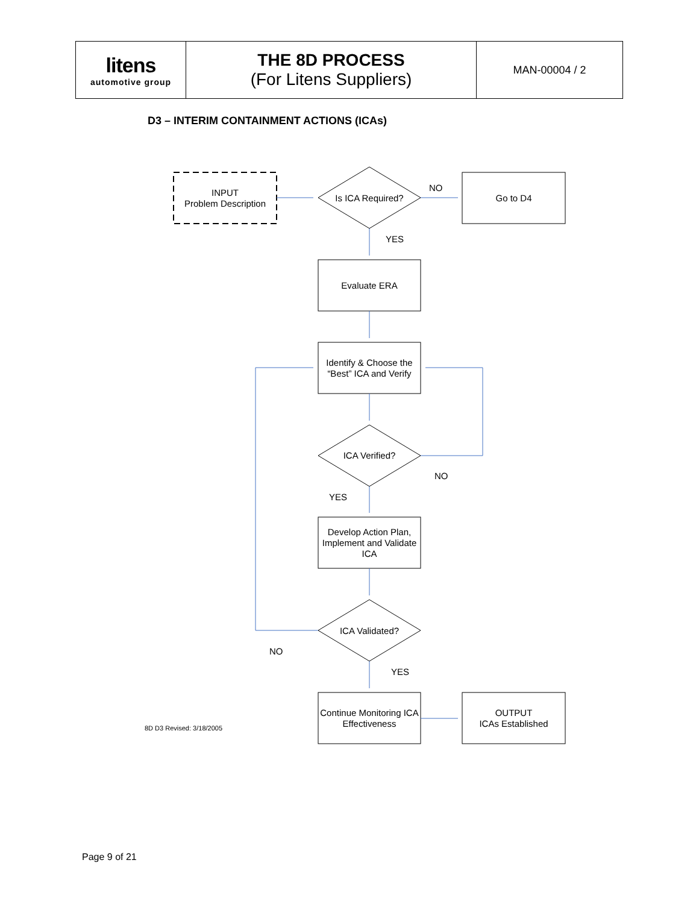| litens automotive group | THE 8D PROCESS (For Litens Suppliers) | MAN-00004 / 2 |
D3 – INTERIM CONTAINMENT ACTIONS (ICAs)
INPUT
Problem Description
Is ICA Required?
NO
Go to D4
YES
Evaluate ERA
Identify & Choose the “Best” ICA and Verify
ICA Verified?
NO
YES
Develop Action Plan, Implement and Validate ICA
ICA Validated?
NO
YES
8D D3 Revised: 3/18/2005
Continue Monitoring ICA Effectiveness
OUTPUT
ICAs Established
Page 9 of 21